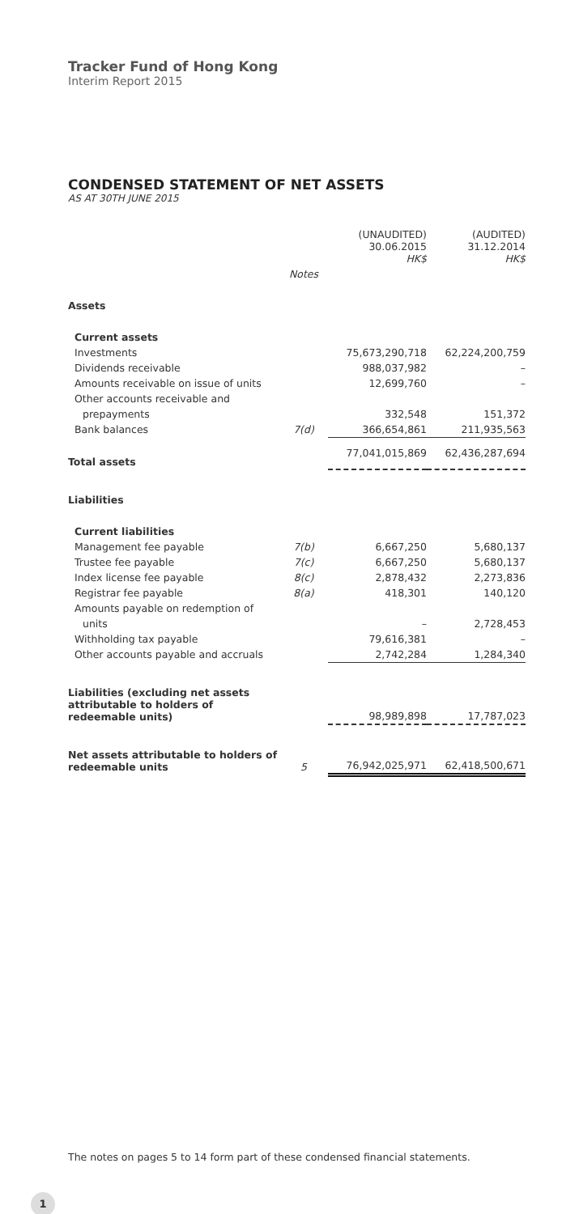Tracker Fund of Hong Kong
Interim Report 2015
CONDENSED STATEMENT OF NET ASSETS
AS AT 30TH JUNE 2015
| | | (UNAUDITED) 30.06.2015 HK$ | (AUDITED) 31.12.2014 HK$ |
| --- | --- | --- | --- |
| | Notes | | |
| Assets | | | |
| Current assets | | | |
| Investments | | 75,673,290,718 | 62,224,200,759 |
| Dividends receivable | | 988,037,982 | – |
| Amounts receivable on issue of units | | 12,699,760 | – |
| Other accounts receivable and | | | |
| prepayments | | 332,548 | 151,372 |
| Bank balances | 7(d) | 366,654,861 | 211,935,563 |
| Total assets | | 77,041,015,869 | 62,436,287,694 |
| Liabilities | | | |
| Current liabilities | | | |
| Management fee payable | 7(b) | 6,667,250 | 5,680,137 |
| Trustee fee payable | 7(c) | 6,667,250 | 5,680,137 |
| Index license fee payable | 8(c) | 2,878,432 | 2,273,836 |
| Registrar fee payable | 8(a) | 418,301 | 140,120 |
| Amounts payable on redemption of | | | |
| units | | – | 2,728,453 |
| Withholding tax payable | | 79,616,381 | – |
| Other accounts payable and accruals | | 2,742,284 | 1,284,340 |
| Liabilities (excluding net assets attributable to holders of redeemable units) | | 98,989,898 | 17,787,023 |
| Net assets attributable to holders of redeemable units | 5 | 76,942,025,971 | 62,418,500,671 |
The notes on pages 5 to 14 form part of these condensed financial statements.
1